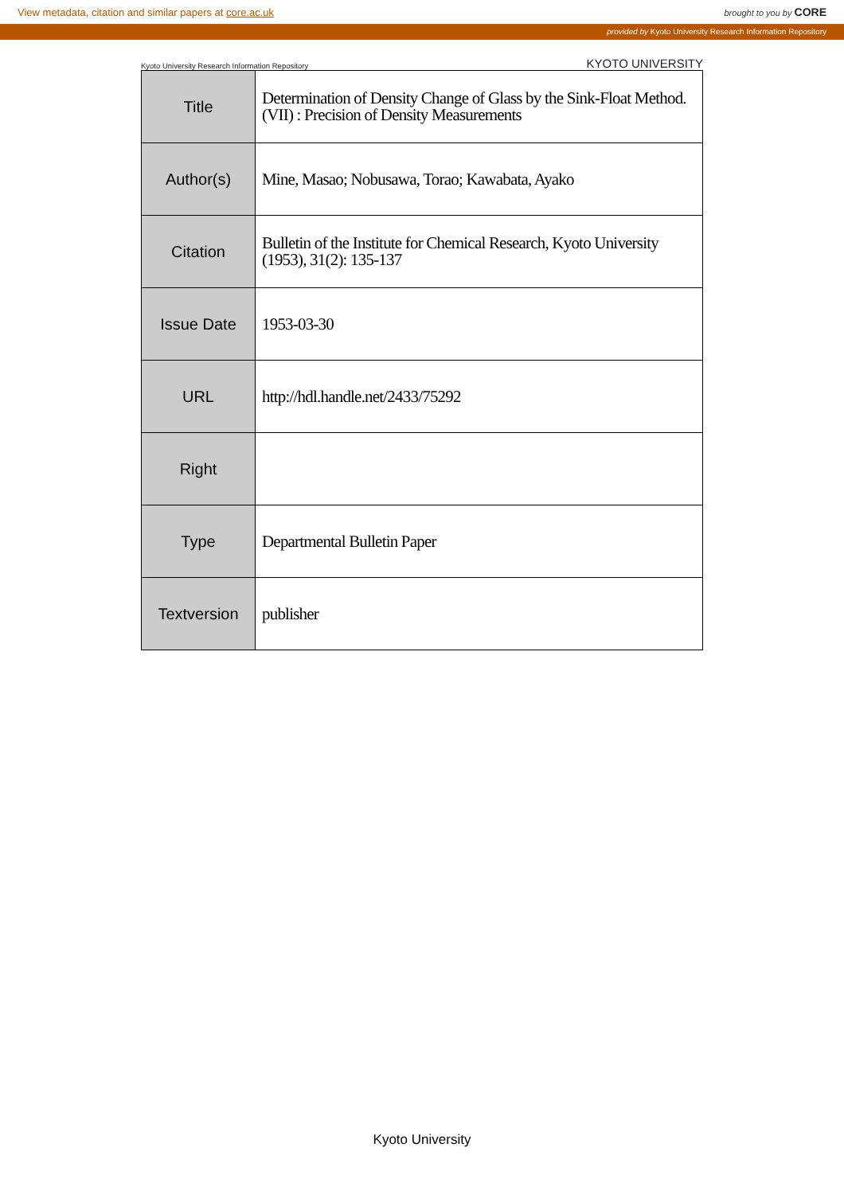View metadata, citation and similar papers at core.ac.uk brought to you by CORE
provided by Kyoto University Research Information Repository
Kyoto University Research Information Repository KYOTO UNIVERSITY
| Title | Determination of Density Change of Glass by the Sink-Float Method. (VII) : Precision of Density Measurements |
| Author(s) | Mine, Masao; Nobusawa, Torao; Kawabata, Ayako |
| Citation | Bulletin of the Institute for Chemical Research, Kyoto University (1953), 31(2): 135-137 |
| Issue Date | 1953-03-30 |
| URL | http://hdl.handle.net/2433/75292 |
| Right | |
| Type | Departmental Bulletin Paper |
| Textversion | publisher |
Kyoto University